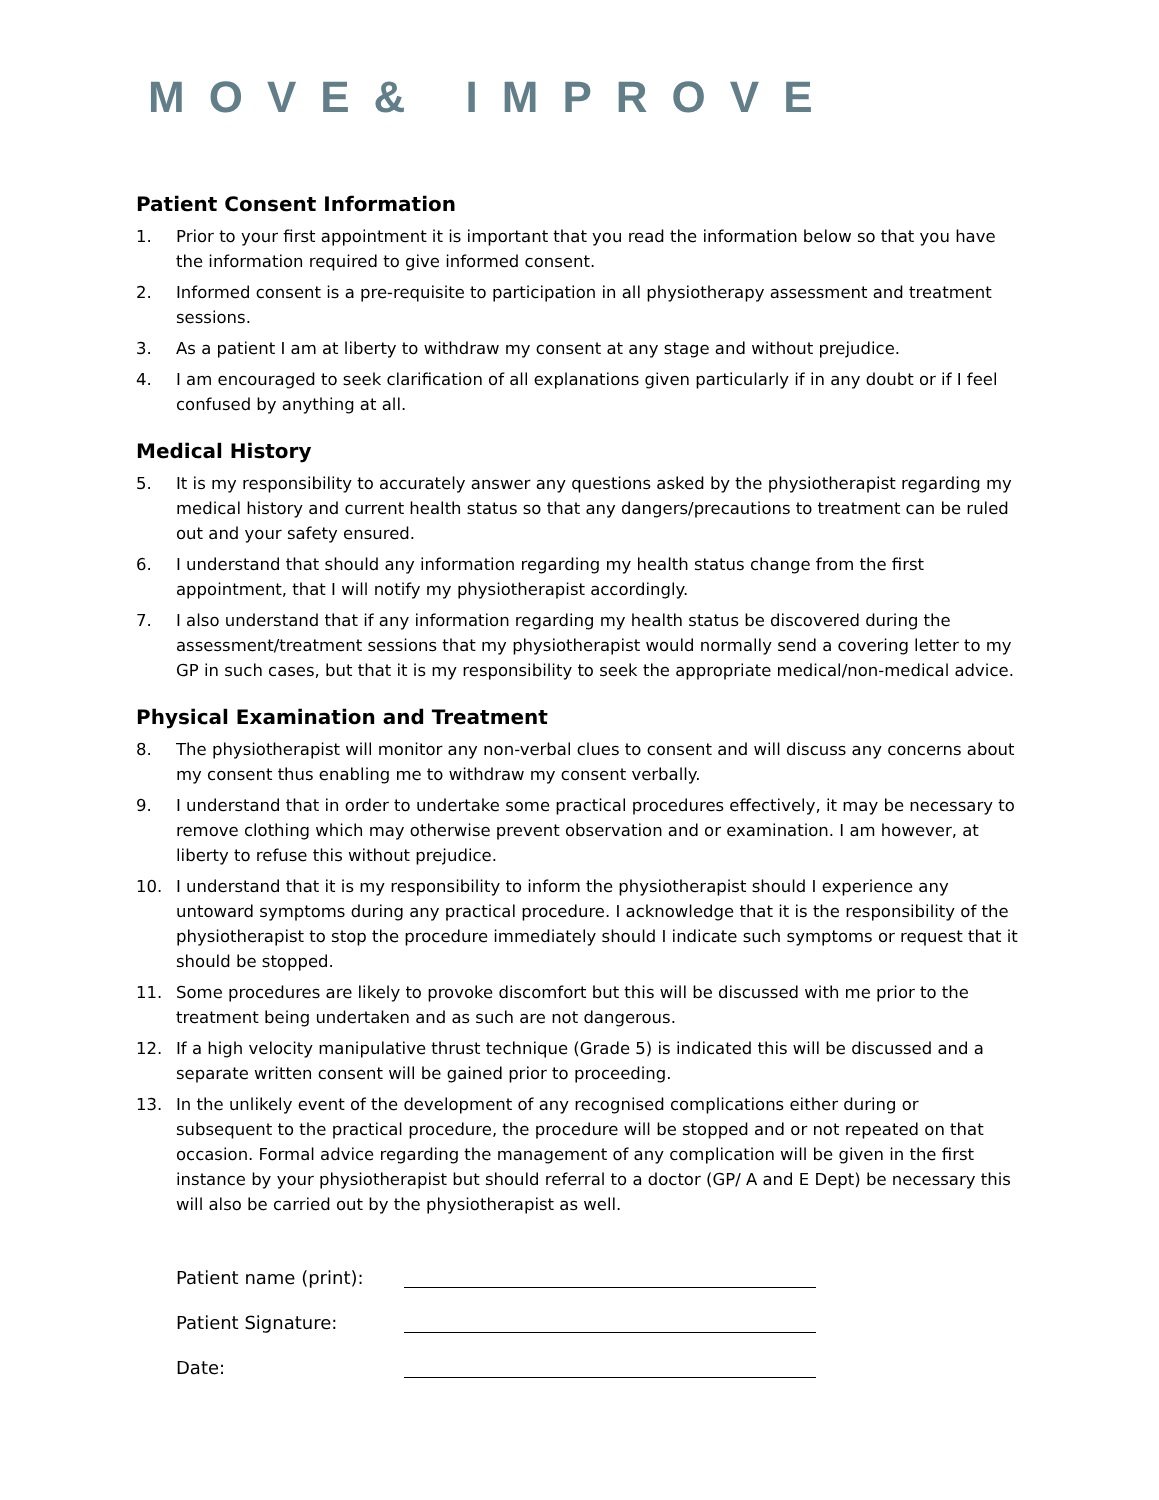MOVE& IMPROVE
Patient Consent Information
1. Prior to your first appointment it is important that you read the information below so that you have the information required to give informed consent.
2. Informed consent is a pre-requisite to participation in all physiotherapy assessment and treatment sessions.
3. As a patient I am at liberty to withdraw my consent at any stage and without prejudice.
4. I am encouraged to seek clarification of all explanations given particularly if in any doubt or if I feel confused by anything at all.
Medical History
5. It is my responsibility to accurately answer any questions asked by the physiotherapist regarding my medical history and current health status so that any dangers/precautions to treatment can be ruled out and your safety ensured.
6. I understand that should any information regarding my health status change from the first appointment, that I will notify my physiotherapist accordingly.
7. I also understand that if any information regarding my health status be discovered during the assessment/treatment sessions that my physiotherapist would normally send a covering letter to my GP in such cases, but that it is my responsibility to seek the appropriate medical/non-medical advice.
Physical Examination and Treatment
8. The physiotherapist will monitor any non-verbal clues to consent and will discuss any concerns about my consent thus enabling me to withdraw my consent verbally.
9. I understand that in order to undertake some practical procedures effectively, it may be necessary to remove clothing which may otherwise prevent observation and or examination. I am however, at liberty to refuse this without prejudice.
10. I understand that it is my responsibility to inform the physiotherapist should I experience any untoward symptoms during any practical procedure. I acknowledge that it is the responsibility of the physiotherapist to stop the procedure immediately should I indicate such symptoms or request that it should be stopped.
11. Some procedures are likely to provoke discomfort but this will be discussed with me prior to the treatment being undertaken and as such are not dangerous.
12. If a high velocity manipulative thrust technique (Grade 5) is indicated this will be discussed and a separate written consent will be gained prior to proceeding.
13. In the unlikely event of the development of any recognised complications either during or subsequent to the practical procedure, the procedure will be stopped and or not repeated on that occasion. Formal advice regarding the management of any complication will be given in the first instance by your physiotherapist but should referral to a doctor (GP/ A and E Dept) be necessary this will also be carried out by the physiotherapist as well.
Patient name (print):
Patient Signature:
Date: